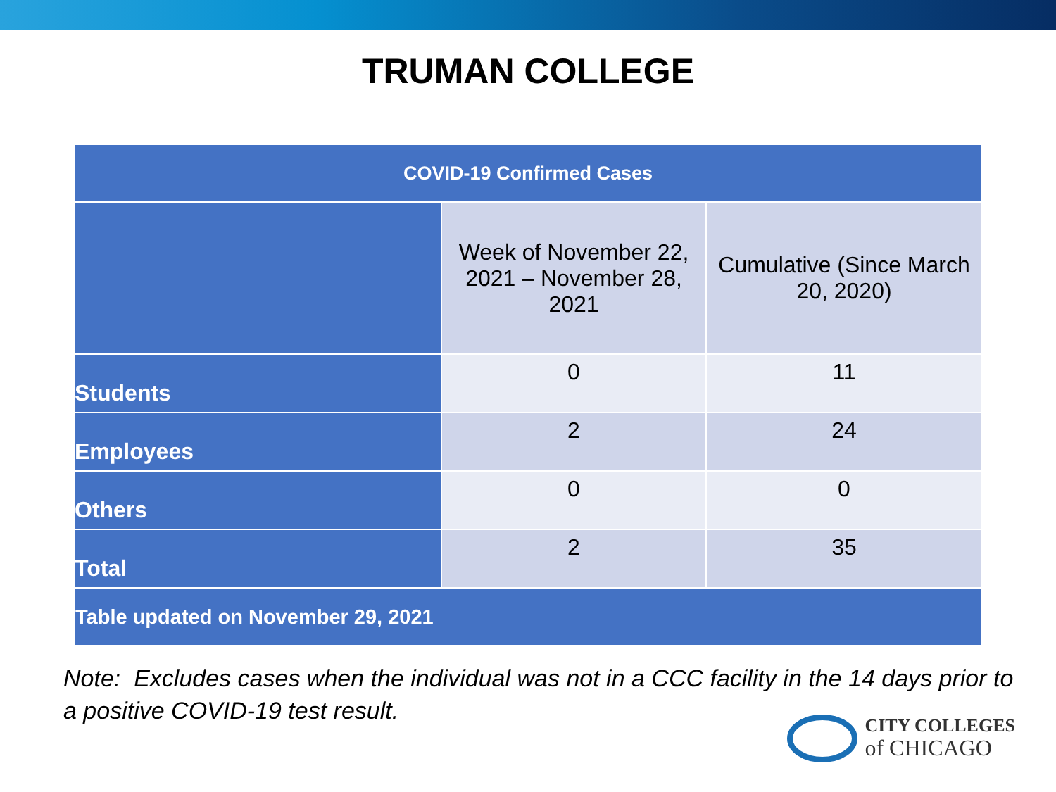TRUMAN COLLEGE
| COVID-19 Confirmed Cases | | |
| --- | --- | --- |
| | Week of November 22, 2021 – November 28, 2021 | Cumulative (Since March 20, 2020) |
| Students | 0 | 11 |
| Employees | 2 | 24 |
| Others | 0 | 0 |
| Total | 2 | 35 |
| Table updated on November 29, 2021 | | |
Note: Excludes cases when the individual was not in a CCC facility in the 14 days prior to a positive COVID-19 test result.
CITY COLLEGES
of CHICAGO